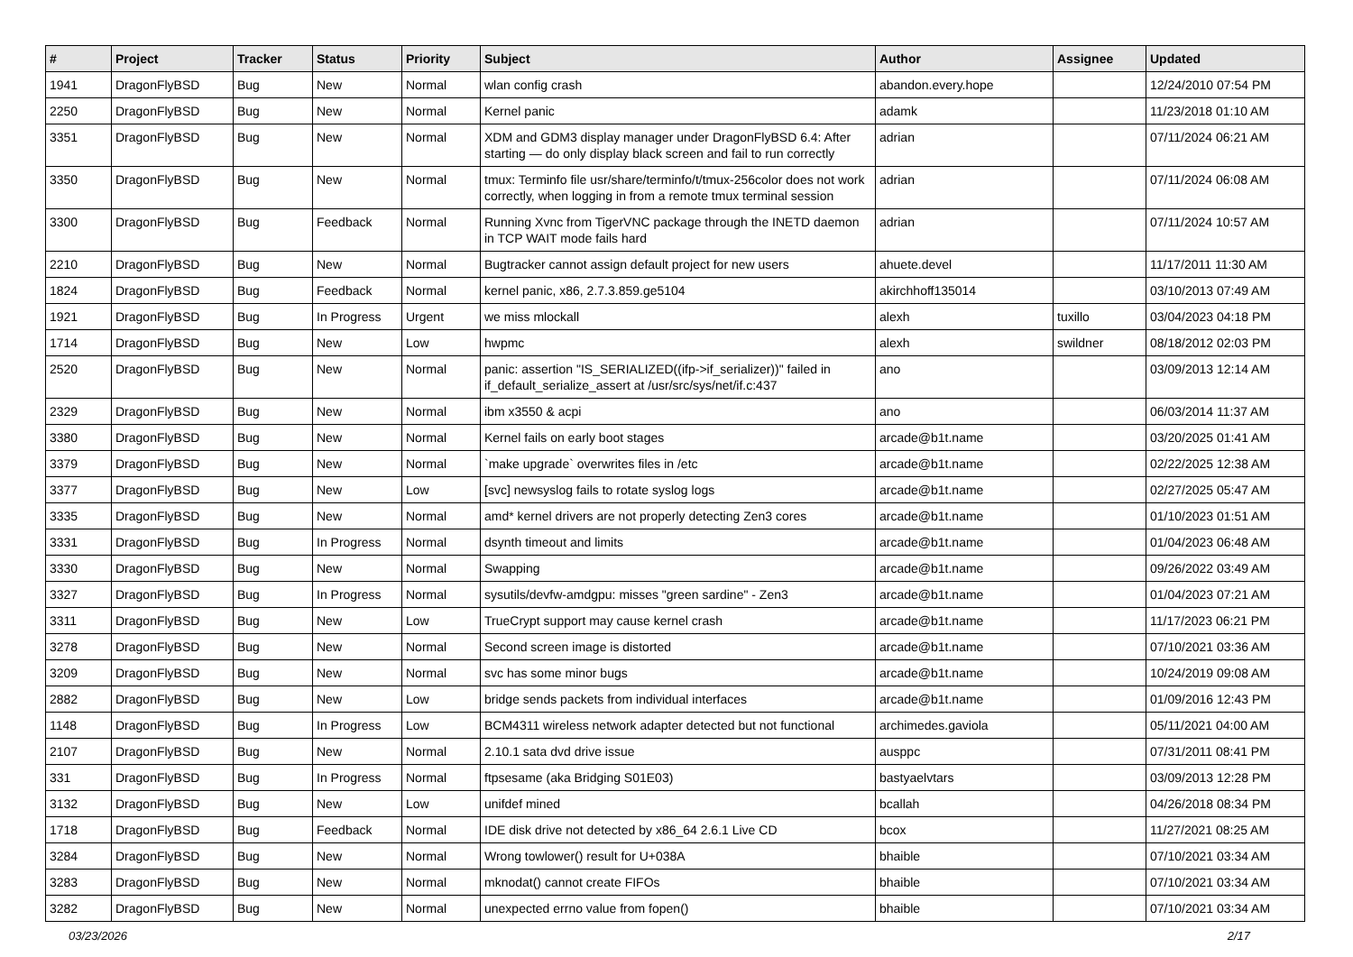| # | Project | Tracker | Status | Priority | Subject | Author | Assignee | Updated |
| --- | --- | --- | --- | --- | --- | --- | --- | --- |
| 1941 | DragonFlyBSD | Bug | New | Normal | wlan config crash | abandon.every.hope | | 12/24/2010 07:54 PM |
| 2250 | DragonFlyBSD | Bug | New | Normal | Kernel panic | adamk | | 11/23/2018 01:10 AM |
| 3351 | DragonFlyBSD | Bug | New | Normal | XDM and GDM3 display manager under DragonFlyBSD 6.4: After starting — do only display black screen and fail to run correctly | adrian | | 07/11/2024 06:21 AM |
| 3350 | DragonFlyBSD | Bug | New | Normal | tmux: Terminfo file usr/share/terminfo/t/tmux-256color does not work correctly, when logging in from a remote tmux terminal session | adrian | | 07/11/2024 06:08 AM |
| 3300 | DragonFlyBSD | Bug | Feedback | Normal | Running Xvnc from TigerVNC package through the INETD daemon in TCP WAIT mode fails hard | adrian | | 07/11/2024 10:57 AM |
| 2210 | DragonFlyBSD | Bug | New | Normal | Bugtracker cannot assign default project for new users | ahuete.devel | | 11/17/2011 11:30 AM |
| 1824 | DragonFlyBSD | Bug | Feedback | Normal | kernel panic, x86, 2.7.3.859.ge5104 | akirchhoff135014 | | 03/10/2013 07:49 AM |
| 1921 | DragonFlyBSD | Bug | In Progress | Urgent | we miss mlockall | alexh | tuxillo | 03/04/2023 04:18 PM |
| 1714 | DragonFlyBSD | Bug | New | Low | hwpmc | alexh | swildner | 08/18/2012 02:03 PM |
| 2520 | DragonFlyBSD | Bug | New | Normal | panic: assertion "IS_SERIALIZED((ifp->if_serializer))" failed in if_default_serialize_assert at /usr/src/sys/net/if.c:437 | ano | | 03/09/2013 12:14 AM |
| 2329 | DragonFlyBSD | Bug | New | Normal | ibm x3550 & acpi | ano | | 06/03/2014 11:37 AM |
| 3380 | DragonFlyBSD | Bug | New | Normal | Kernel fails on early boot stages | arcade@b1t.name | | 03/20/2025 01:41 AM |
| 3379 | DragonFlyBSD | Bug | New | Normal | `make upgrade` overwrites files in /etc | arcade@b1t.name | | 02/22/2025 12:38 AM |
| 3377 | DragonFlyBSD | Bug | New | Low | [svc] newsyslog fails to rotate syslog logs | arcade@b1t.name | | 02/27/2025 05:47 AM |
| 3335 | DragonFlyBSD | Bug | New | Normal | amd* kernel drivers are not properly detecting Zen3 cores | arcade@b1t.name | | 01/10/2023 01:51 AM |
| 3331 | DragonFlyBSD | Bug | In Progress | Normal | dsynth timeout and limits | arcade@b1t.name | | 01/04/2023 06:48 AM |
| 3330 | DragonFlyBSD | Bug | New | Normal | Swapping | arcade@b1t.name | | 09/26/2022 03:49 AM |
| 3327 | DragonFlyBSD | Bug | In Progress | Normal | sysutils/devfw-amdgpu: misses "green sardine" - Zen3 | arcade@b1t.name | | 01/04/2023 07:21 AM |
| 3311 | DragonFlyBSD | Bug | New | Low | TrueCrypt support may cause kernel crash | arcade@b1t.name | | 11/17/2023 06:21 PM |
| 3278 | DragonFlyBSD | Bug | New | Normal | Second screen image is distorted | arcade@b1t.name | | 07/10/2021 03:36 AM |
| 3209 | DragonFlyBSD | Bug | New | Normal | svc has some minor bugs | arcade@b1t.name | | 10/24/2019 09:08 AM |
| 2882 | DragonFlyBSD | Bug | New | Low | bridge sends packets from individual interfaces | arcade@b1t.name | | 01/09/2016 12:43 PM |
| 1148 | DragonFlyBSD | Bug | In Progress | Low | BCM4311 wireless network adapter detected but not functional | archimedes.gaviola | | 05/11/2021 04:00 AM |
| 2107 | DragonFlyBSD | Bug | New | Normal | 2.10.1 sata dvd drive issue | ausppc | | 07/31/2011 08:41 PM |
| 331 | DragonFlyBSD | Bug | In Progress | Normal | ftpsesame (aka Bridging S01E03) | bastyaelvtars | | 03/09/2013 12:28 PM |
| 3132 | DragonFlyBSD | Bug | New | Low | unifdef mined | bcallah | | 04/26/2018 08:34 PM |
| 1718 | DragonFlyBSD | Bug | Feedback | Normal | IDE disk drive not detected by x86_64 2.6.1 Live CD | bcox | | 11/27/2021 08:25 AM |
| 3284 | DragonFlyBSD | Bug | New | Normal | Wrong towlower() result for U+038A | bhaible | | 07/10/2021 03:34 AM |
| 3283 | DragonFlyBSD | Bug | New | Normal | mknodat() cannot create FIFOs | bhaible | | 07/10/2021 03:34 AM |
| 3282 | DragonFlyBSD | Bug | New | Normal | unexpected errno value from fopen() | bhaible | | 07/10/2021 03:34 AM |
03/23/2026 2/17